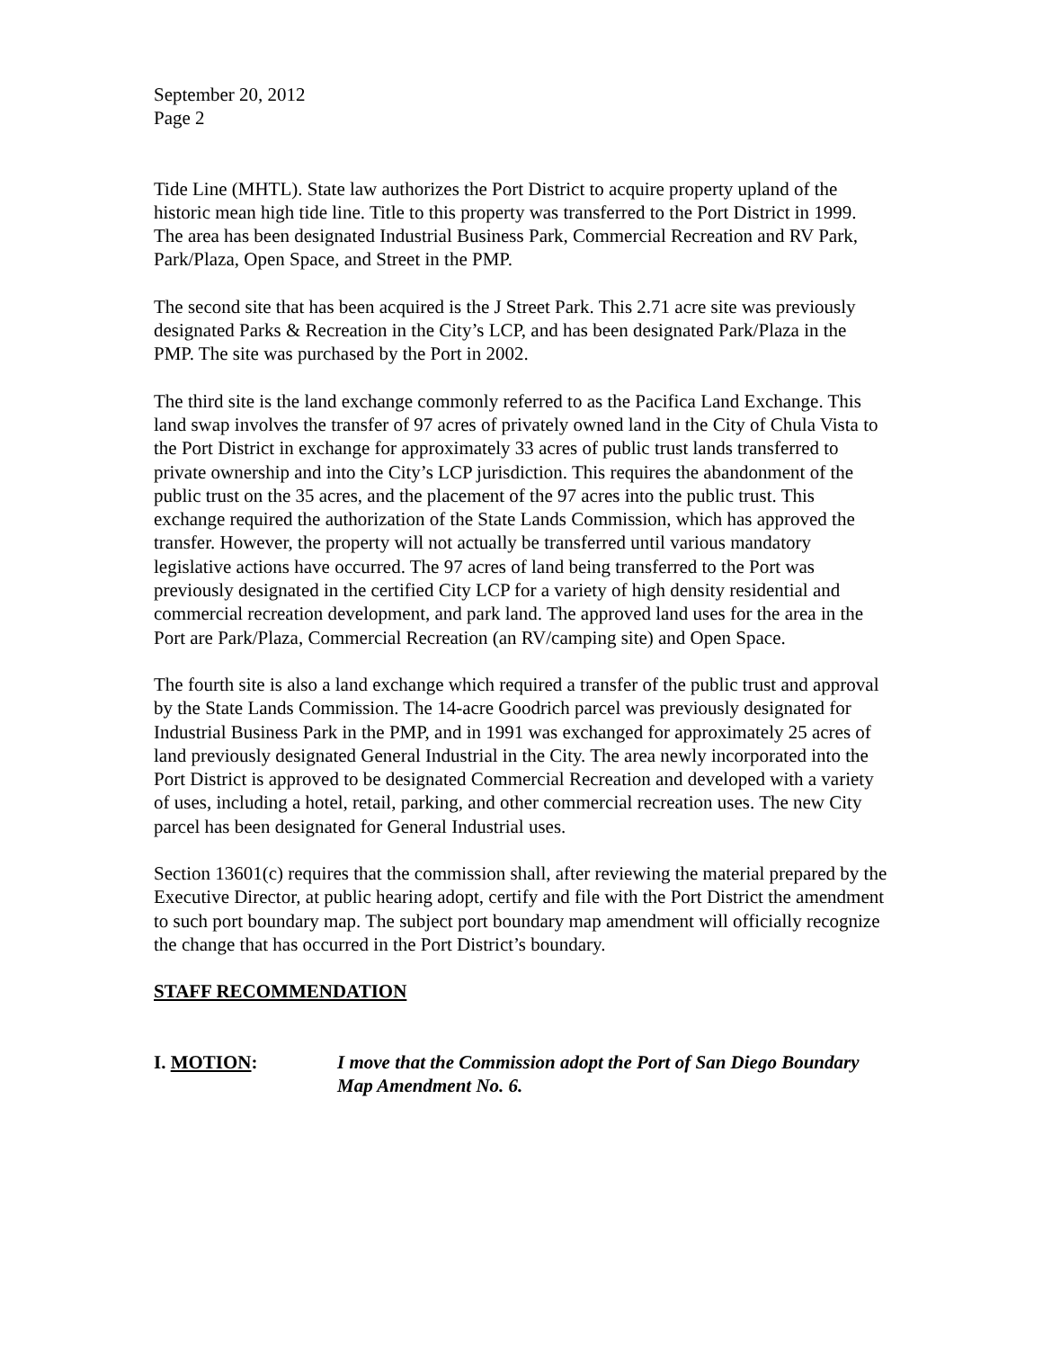September 20, 2012
Page 2
Tide Line (MHTL). State law authorizes the Port District to acquire property upland of the historic mean high tide line. Title to this property was transferred to the Port District in 1999. The area has been designated Industrial Business Park, Commercial Recreation and RV Park, Park/Plaza, Open Space, and Street in the PMP.
The second site that has been acquired is the J Street Park. This 2.71 acre site was previously designated Parks & Recreation in the City’s LCP, and has been designated Park/Plaza in the PMP. The site was purchased by the Port in 2002.
The third site is the land exchange commonly referred to as the Pacifica Land Exchange. This land swap involves the transfer of 97 acres of privately owned land in the City of Chula Vista to the Port District in exchange for approximately 33 acres of public trust lands transferred to private ownership and into the City’s LCP jurisdiction. This requires the abandonment of the public trust on the 35 acres, and the placement of the 97 acres into the public trust. This exchange required the authorization of the State Lands Commission, which has approved the transfer. However, the property will not actually be transferred until various mandatory legislative actions have occurred. The 97 acres of land being transferred to the Port was previously designated in the certified City LCP for a variety of high density residential and commercial recreation development, and park land. The approved land uses for the area in the Port are Park/Plaza, Commercial Recreation (an RV/camping site) and Open Space.
The fourth site is also a land exchange which required a transfer of the public trust and approval by the State Lands Commission. The 14-acre Goodrich parcel was previously designated for Industrial Business Park in the PMP, and in 1991 was exchanged for approximately 25 acres of land previously designated General Industrial in the City. The area newly incorporated into the Port District is approved to be designated Commercial Recreation and developed with a variety of uses, including a hotel, retail, parking, and other commercial recreation uses. The new City parcel has been designated for General Industrial uses.
Section 13601(c) requires that the commission shall, after reviewing the material prepared by the Executive Director, at public hearing adopt, certify and file with the Port District the amendment to such port boundary map. The subject port boundary map amendment will officially recognize the change that has occurred in the Port District’s boundary.
STAFF RECOMMENDATION
I. MOTION: I move that the Commission adopt the Port of San Diego Boundary Map Amendment No. 6.